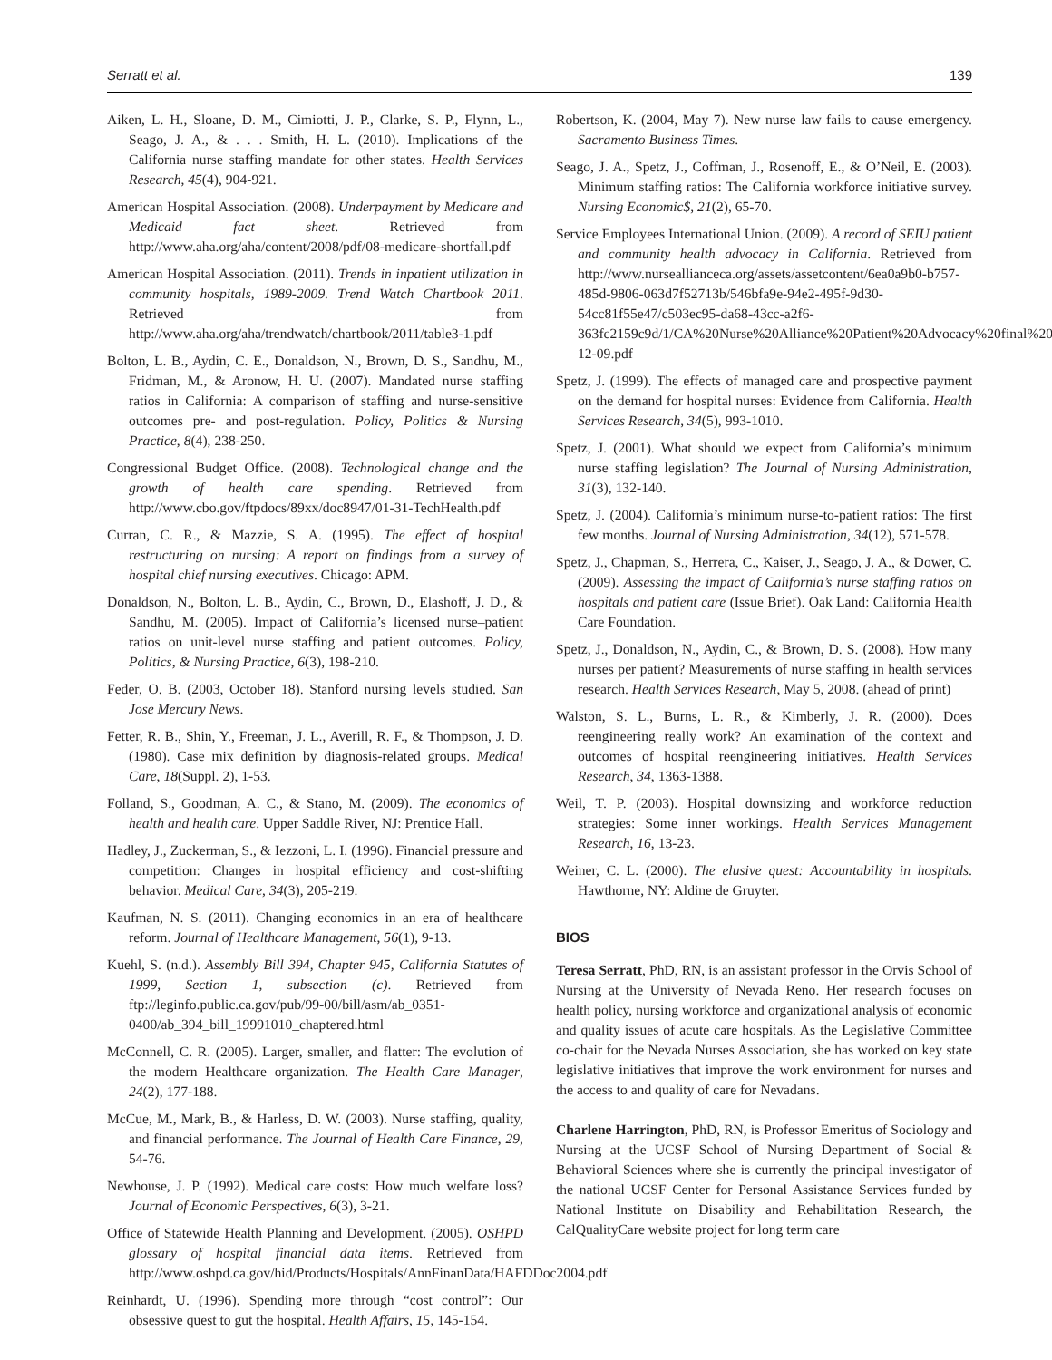Serratt et al. 139
Aiken, L. H., Sloane, D. M., Cimiotti, J. P., Clarke, S. P., Flynn, L., Seago, J. A., & . . . Smith, H. L. (2010). Implications of the California nurse staffing mandate for other states. Health Services Research, 45(4), 904-921.
American Hospital Association. (2008). Underpayment by Medicare and Medicaid fact sheet. Retrieved from http://www.aha.org/aha/content/2008/pdf/08-medicare-shortfall.pdf
American Hospital Association. (2011). Trends in inpatient utilization in community hospitals, 1989-2009. Trend Watch Chartbook 2011. Retrieved from http://www.aha.org/aha/trendwatch/chartbook/2011/table3-1.pdf
Bolton, L. B., Aydin, C. E., Donaldson, N., Brown, D. S., Sandhu, M., Fridman, M., & Aronow, H. U. (2007). Mandated nurse staffing ratios in California: A comparison of staffing and nurse-sensitive outcomes pre- and post-regulation. Policy, Politics & Nursing Practice, 8(4), 238-250.
Congressional Budget Office. (2008). Technological change and the growth of health care spending. Retrieved from http://www.cbo.gov/ftpdocs/89xx/doc8947/01-31-TechHealth.pdf
Curran, C. R., & Mazzie, S. A. (1995). The effect of hospital restructuring on nursing: A report on findings from a survey of hospital chief nursing executives. Chicago: APM.
Donaldson, N., Bolton, L. B., Aydin, C., Brown, D., Elashoff, J. D., & Sandhu, M. (2005). Impact of California’s licensed nurse–patient ratios on unit-level nurse staffing and patient outcomes. Policy, Politics, & Nursing Practice, 6(3), 198-210.
Feder, O. B. (2003, October 18). Stanford nursing levels studied. San Jose Mercury News.
Fetter, R. B., Shin, Y., Freeman, J. L., Averill, R. F., & Thompson, J. D. (1980). Case mix definition by diagnosis-related groups. Medical Care, 18(Suppl. 2), 1-53.
Folland, S., Goodman, A. C., & Stano, M. (2009). The economics of health and health care. Upper Saddle River, NJ: Prentice Hall.
Hadley, J., Zuckerman, S., & Iezzoni, L. I. (1996). Financial pressure and competition: Changes in hospital efficiency and cost-shifting behavior. Medical Care, 34(3), 205-219.
Kaufman, N. S. (2011). Changing economics in an era of healthcare reform. Journal of Healthcare Management, 56(1), 9-13.
Kuehl, S. (n.d.). Assembly Bill 394, Chapter 945, California Statutes of 1999, Section 1, subsection (c). Retrieved from ftp://leginfo.public.ca.gov/pub/99-00/bill/asm/ab_0351-0400/ab_394_bill_19991010_chaptered.html
McConnell, C. R. (2005). Larger, smaller, and flatter: The evolution of the modern Healthcare organization. The Health Care Manager, 24(2), 177-188.
McCue, M., Mark, B., & Harless, D. W. (2003). Nurse staffing, quality, and financial performance. The Journal of Health Care Finance, 29, 54-76.
Newhouse, J. P. (1992). Medical care costs: How much welfare loss? Journal of Economic Perspectives, 6(3), 3-21.
Office of Statewide Health Planning and Development. (2005). OSHPD glossary of hospital financial data items. Retrieved from http://www.oshpd.ca.gov/hid/Products/Hospitals/AnnFinanData/HAFDDoc2004.pdf
Reinhardt, U. (1996). Spending more through “cost control”: Our obsessive quest to gut the hospital. Health Affairs, 15, 145-154.
Robertson, K. (2004, May 7). New nurse law fails to cause emergency. Sacramento Business Times.
Seago, J. A., Spetz, J., Coffman, J., Rosenoff, E., & O’Neil, E. (2003). Minimum staffing ratios: The California workforce initiative survey. Nursing Economic$, 21(2), 65-70.
Service Employees International Union. (2009). A record of SEIU patient and community health advocacy in California. Retrieved from http://www.nurseallianceca.org/assets/assetcontent/6ea0a9b0-b757-485d-9806-063d7f52713b/546bfa9e-94e2-495f-9d30-54cc81f55e47/c503ec95-da68-43cc-a2f6-363fc2159c9d/1/CA%20Nurse%20Alliance%20Patient%20Advocacy%20final%203-12-09.pdf
Spetz, J. (1999). The effects of managed care and prospective payment on the demand for hospital nurses: Evidence from California. Health Services Research, 34(5), 993-1010.
Spetz, J. (2001). What should we expect from California’s minimum nurse staffing legislation? The Journal of Nursing Administration, 31(3), 132-140.
Spetz, J. (2004). California’s minimum nurse-to-patient ratios: The first few months. Journal of Nursing Administration, 34(12), 571-578.
Spetz, J., Chapman, S., Herrera, C., Kaiser, J., Seago, J. A., & Dower, C. (2009). Assessing the impact of California’s nurse staffing ratios on hospitals and patient care (Issue Brief). Oak Land: California Health Care Foundation.
Spetz, J., Donaldson, N., Aydin, C., & Brown, D. S. (2008). How many nurses per patient? Measurements of nurse staffing in health services research. Health Services Research, May 5, 2008. (ahead of print)
Walston, S. L., Burns, L. R., & Kimberly, J. R. (2000). Does reengineering really work? An examination of the context and outcomes of hospital reengineering initiatives. Health Services Research, 34, 1363-1388.
Weil, T. P. (2003). Hospital downsizing and workforce reduction strategies: Some inner workings. Health Services Management Research, 16, 13-23.
Weiner, C. L. (2000). The elusive quest: Accountability in hospitals. Hawthorne, NY: Aldine de Gruyter.
BIOS
Teresa Serratt, PhD, RN, is an assistant professor in the Orvis School of Nursing at the University of Nevada Reno. Her research focuses on health policy, nursing workforce and organizational analysis of economic and quality issues of acute care hospitals. As the Legislative Committee co-chair for the Nevada Nurses Association, she has worked on key state legislative initiatives that improve the work environment for nurses and the access to and quality of care for Nevadans.
Charlene Harrington, PhD, RN, is Professor Emeritus of Sociology and Nursing at the UCSF School of Nursing Department of Social & Behavioral Sciences where she is currently the principal investigator of the national UCSF Center for Personal Assistance Services funded by National Institute on Disability and Rehabilitation Research, the CalQualityCare website project for long term care